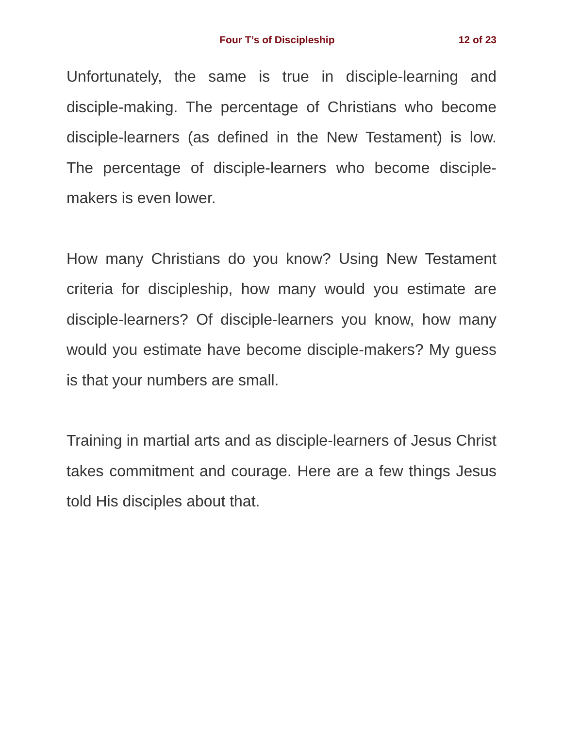Four T’s of Discipleship 12 of 23
Unfortunately, the same is true in disciple-learning and disciple-making. The percentage of Christians who become disciple-learners (as defined in the New Testament) is low. The percentage of disciple-learners who become disciple-makers is even lower.
How many Christians do you know? Using New Testament criteria for discipleship, how many would you estimate are disciple-learners? Of disciple-learners you know, how many would you estimate have become disciple-makers? My guess is that your numbers are small.
Training in martial arts and as disciple-learners of Jesus Christ takes commitment and courage. Here are a few things Jesus told His disciples about that.